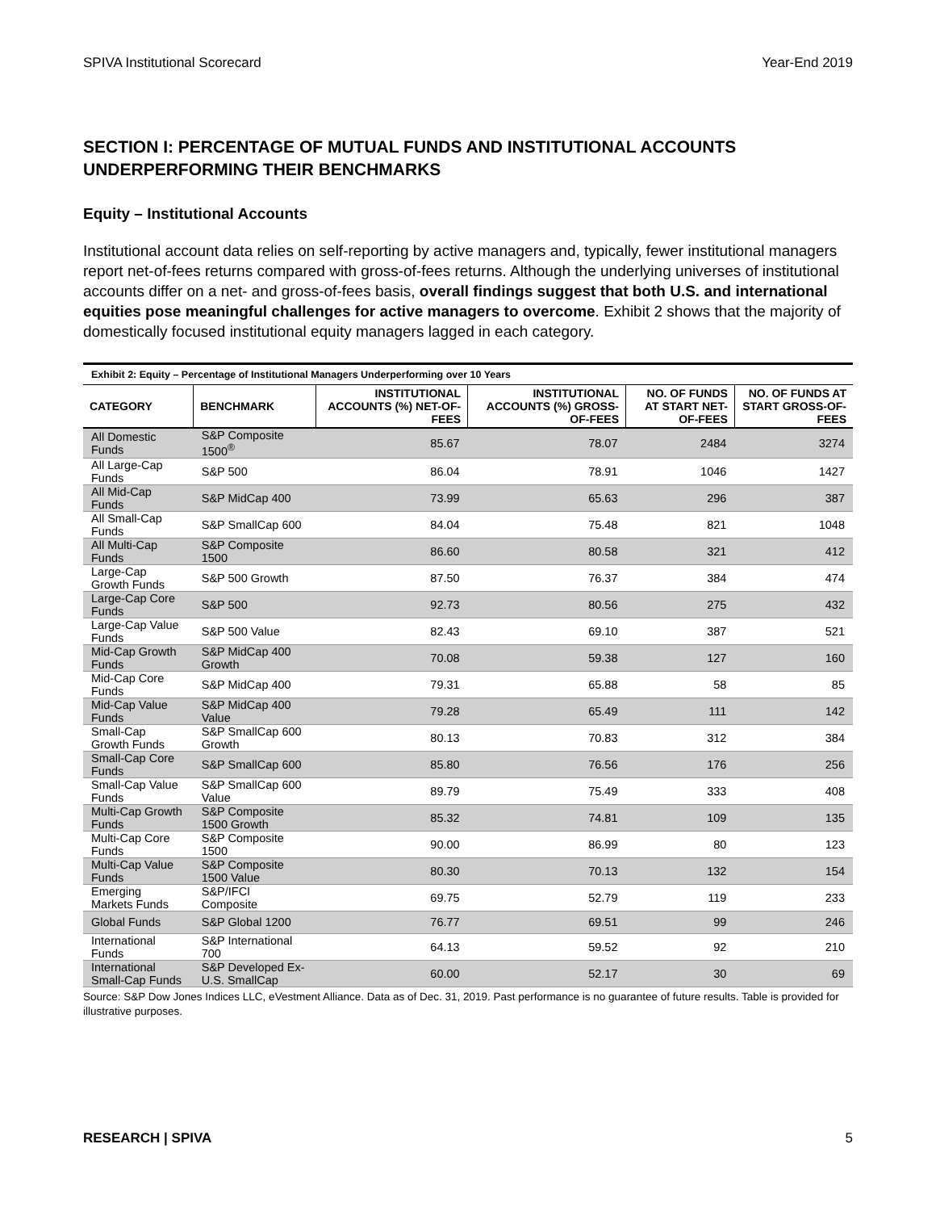SPIVA Institutional Scorecard Year-End 2019
SECTION I: PERCENTAGE OF MUTUAL FUNDS AND INSTITUTIONAL ACCOUNTS UNDERPERFORMING THEIR BENCHMARKS
Equity – Institutional Accounts
Institutional account data relies on self-reporting by active managers and, typically, fewer institutional managers report net-of-fees returns compared with gross-of-fees returns. Although the underlying universes of institutional accounts differ on a net- and gross-of-fees basis, overall findings suggest that both U.S. and international equities pose meaningful challenges for active managers to overcome. Exhibit 2 shows that the majority of domestically focused institutional equity managers lagged in each category.
Exhibit 2: Equity – Percentage of Institutional Managers Underperforming over 10 Years
| CATEGORY | BENCHMARK | INSTITUTIONAL ACCOUNTS (%) NET-OF-FEES | INSTITUTIONAL ACCOUNTS (%) GROSS-OF-FEES | NO. OF FUNDS AT START NET-OF-FEES | NO. OF FUNDS AT START GROSS-OF-FEES |
| --- | --- | --- | --- | --- | --- |
| All Domestic Funds | S&P Composite 1500<sup>®</sup> | 85.67 | 78.07 | 2484 | 3274 |
| All Large-Cap Funds | S&P 500 | 86.04 | 78.91 | 1046 | 1427 |
| All Mid-Cap Funds | S&P MidCap 400 | 73.99 | 65.63 | 296 | 387 |
| All Small-Cap Funds | S&P SmallCap 600 | 84.04 | 75.48 | 821 | 1048 |
| All Multi-Cap Funds | S&P Composite 1500 | 86.60 | 80.58 | 321 | 412 |
| Large-Cap Growth Funds | S&P 500 Growth | 87.50 | 76.37 | 384 | 474 |
| Large-Cap Core Funds | S&P 500 | 92.73 | 80.56 | 275 | 432 |
| Large-Cap Value Funds | S&P 500 Value | 82.43 | 69.10 | 387 | 521 |
| Mid-Cap Growth Funds | S&P MidCap 400 Growth | 70.08 | 59.38 | 127 | 160 |
| Mid-Cap Core Funds | S&P MidCap 400 | 79.31 | 65.88 | 58 | 85 |
| Mid-Cap Value Funds | S&P MidCap 400 Value | 79.28 | 65.49 | 111 | 142 |
| Small-Cap Growth Funds | S&P SmallCap 600 Growth | 80.13 | 70.83 | 312 | 384 |
| Small-Cap Core Funds | S&P SmallCap 600 | 85.80 | 76.56 | 176 | 256 |
| Small-Cap Value Funds | S&P SmallCap 600 Value | 89.79 | 75.49 | 333 | 408 |
| Multi-Cap Growth Funds | S&P Composite 1500 Growth | 85.32 | 74.81 | 109 | 135 |
| Multi-Cap Core Funds | S&P Composite 1500 | 90.00 | 86.99 | 80 | 123 |
| Multi-Cap Value Funds | S&P Composite 1500 Value | 80.30 | 70.13 | 132 | 154 |
| Emerging Markets Funds | S&P/IFCI Composite | 69.75 | 52.79 | 119 | 233 |
| Global Funds | S&P Global 1200 | 76.77 | 69.51 | 99 | 246 |
| International Funds | S&P International 700 | 64.13 | 59.52 | 92 | 210 |
| International Small-Cap Funds | S&P Developed Ex-U.S. SmallCap | 60.00 | 52.17 | 30 | 69 |
Source: S&P Dow Jones Indices LLC, eVestment Alliance. Data as of Dec. 31, 2019. Past performance is no guarantee of future results. Table is provided for illustrative purposes.
RESEARCH | SPIVA 5